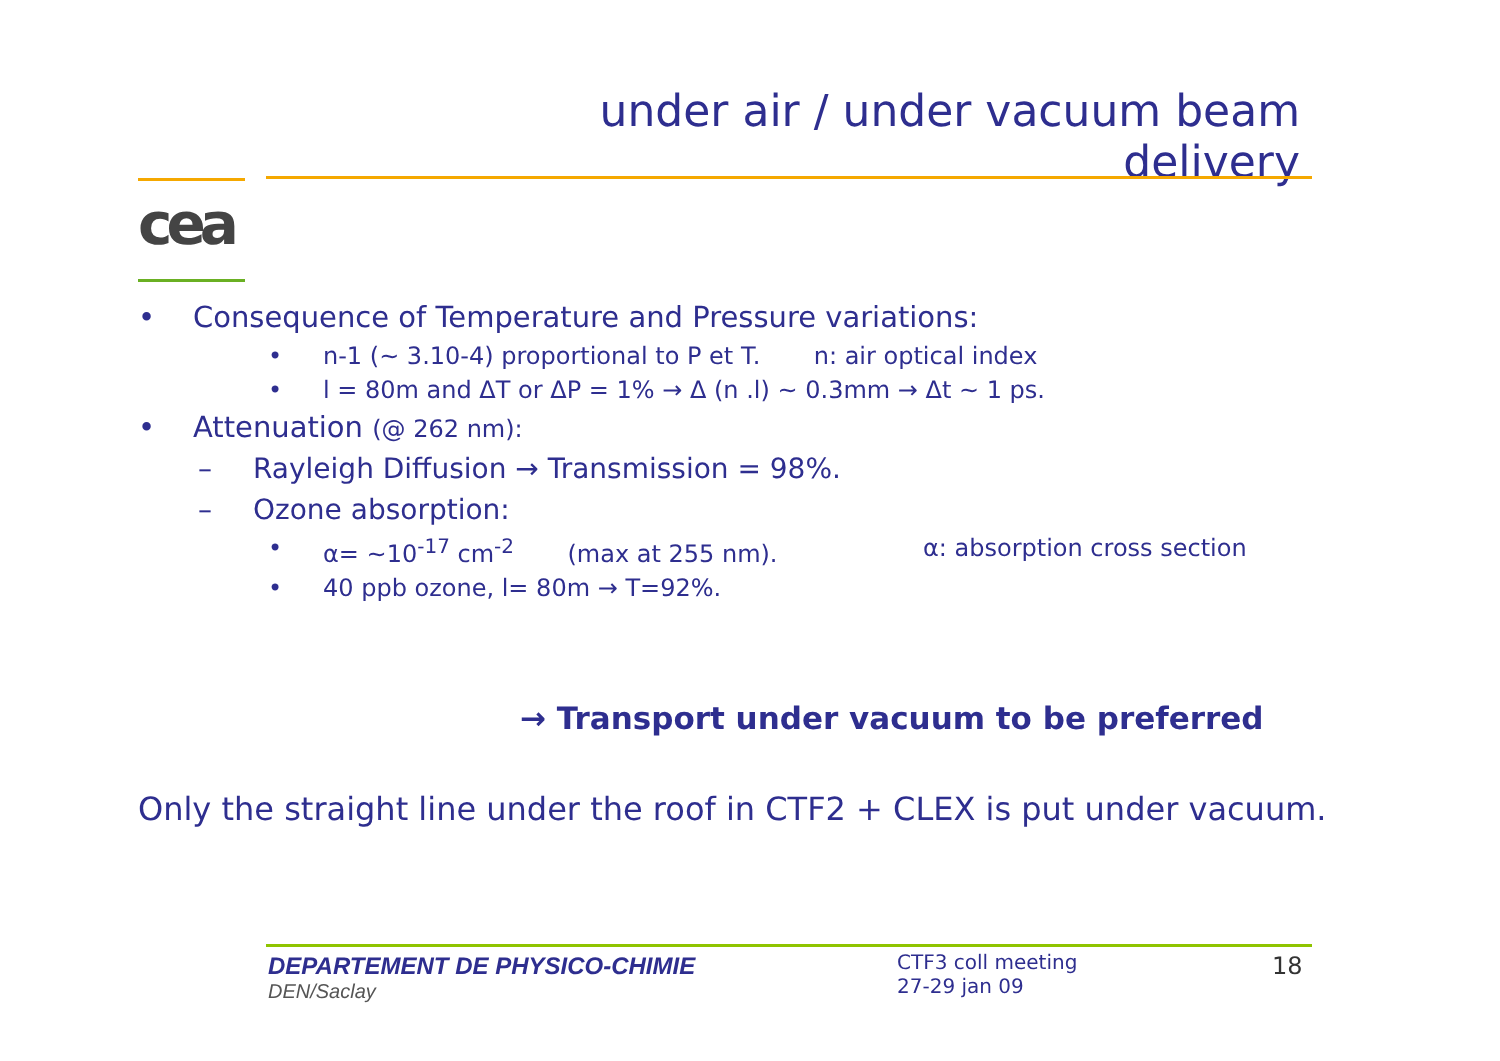under air / under vacuum beam delivery
cea
• Consequence of Temperature and Pressure variations:
• n-1 (~ 3.10-4) proportional to P et T. n: air optical index
• l = 80m and ΔT or ΔP = 1% → Δ (n .l) ~ 0.3mm → Δt ~ 1 ps.
• Attenuation (@ 262 nm):
– Rayleigh Diffusion → Transmission = 98%.
– Ozone absorption:
• α= ~10<sup>-17</sup> cm<sup>-2</sup> (max at 255 nm). α: absorption cross section
• 40 ppb ozone, l= 80m → T=92%.
→ Transport under vacuum to be preferred
Only the straight line under the roof in CTF2 + CLEX is put under vacuum.
DEPARTEMENT DE PHYSICO-CHIMIE
DEN/Saclay
CTF3 coll meeting
27-29 jan 09
18